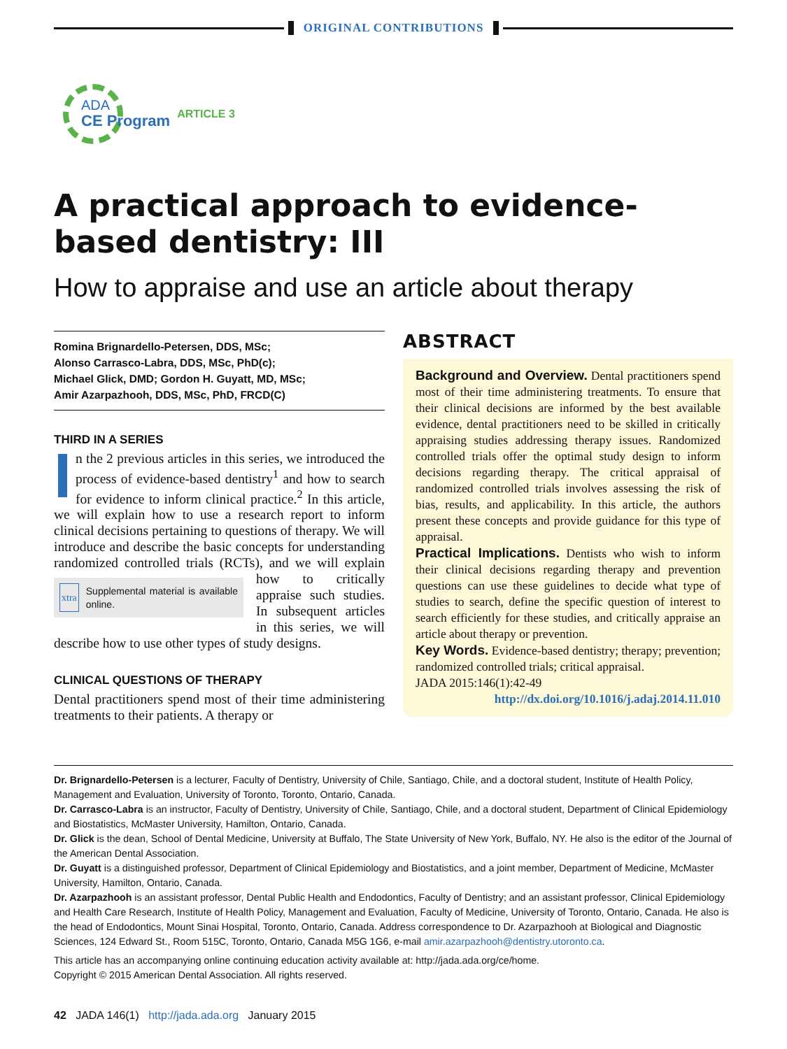ORIGINAL CONTRIBUTIONS
ADA
CE Program
ARTICLE 3
A practical approach to evidence-based dentistry: III
How to appraise and use an article about therapy
Romina Brignardello-Petersen, DDS, MSc;
Alonso Carrasco-Labra, DDS, MSc, PhD(c);
Michael Glick, DMD; Gordon H. Guyatt, MD, MSc;
Amir Azarpazhooh, DDS, MSc, PhD, FRCD(C)
THIRD IN A SERIES
In the 2 previous articles in this series, we introduced the process of evidence-based dentistry<sup>1</sup> and how to search for evidence to inform clinical practice.<sup>2</sup> In this article, we will explain how to use a research report to inform clinical decisions pertaining to questions of therapy. We will introduce and describe the basic concepts for understanding randomized controlled trials
xtra Supplemental material is available online.
(RCTs), and we will explain how to critically appraise such studies. In subsequent articles in this series, we will describe how to use other types of study designs.
CLINICAL QUESTIONS OF THERAPY
Dental practitioners spend most of their time administering treatments to their patients. A therapy or
ABSTRACT
Background and Overview. Dental practitioners spend most of their time administering treatments. To ensure that their clinical decisions are informed by the best available evidence, dental practitioners need to be skilled in critically appraising studies addressing therapy issues. Randomized controlled trials offer the optimal study design to inform decisions regarding therapy. The critical appraisal of randomized controlled trials involves assessing the risk of bias, results, and applicability. In this article, the authors present these concepts and provide guidance for this type of appraisal.
Practical Implications. Dentists who wish to inform their clinical decisions regarding therapy and prevention questions can use these guidelines to decide what type of studies to search, define the specific question of interest to search efficiently for these studies, and critically appraise an article about therapy or prevention.
Key Words. Evidence-based dentistry; therapy; prevention; randomized controlled trials; critical appraisal.
JADA 2015:146(1):42-49
http://dx.doi.org/10.1016/j.adaj.2014.11.010
Dr. Brignardello-Petersen is a lecturer, Faculty of Dentistry, University of Chile, Santiago, Chile, and a doctoral student, Institute of Health Policy, Management and Evaluation, University of Toronto, Toronto, Ontario, Canada.
Dr. Carrasco-Labra is an instructor, Faculty of Dentistry, University of Chile, Santiago, Chile, and a doctoral student, Department of Clinical Epidemiology and Biostatistics, McMaster University, Hamilton, Ontario, Canada.
Dr. Glick is the dean, School of Dental Medicine, University at Buffalo, The State University of New York, Buffalo, NY. He also is the editor of the Journal of the American Dental Association.
Dr. Guyatt is a distinguished professor, Department of Clinical Epidemiology and Biostatistics, and a joint member, Department of Medicine, McMaster University, Hamilton, Ontario, Canada.
Dr. Azarpazhooh is an assistant professor, Dental Public Health and Endodontics, Faculty of Dentistry; and an assistant professor, Clinical Epidemiology and Health Care Research, Institute of Health Policy, Management and Evaluation, Faculty of Medicine, University of Toronto, Ontario, Canada. He also is the head of Endodontics, Mount Sinai Hospital, Toronto, Ontario, Canada. Address correspondence to Dr. Azarpazhooh at Biological and Diagnostic Sciences, 124 Edward St., Room 515C, Toronto, Ontario, Canada M5G 1G6, e-mail amir.azarpazhooh@dentistry.utoronto.ca.
This article has an accompanying online continuing education activity available at: http://jada.ada.org/ce/home.
Copyright © 2015 American Dental Association. All rights reserved.
42 JADA 146(1) http://jada.ada.org January 2015